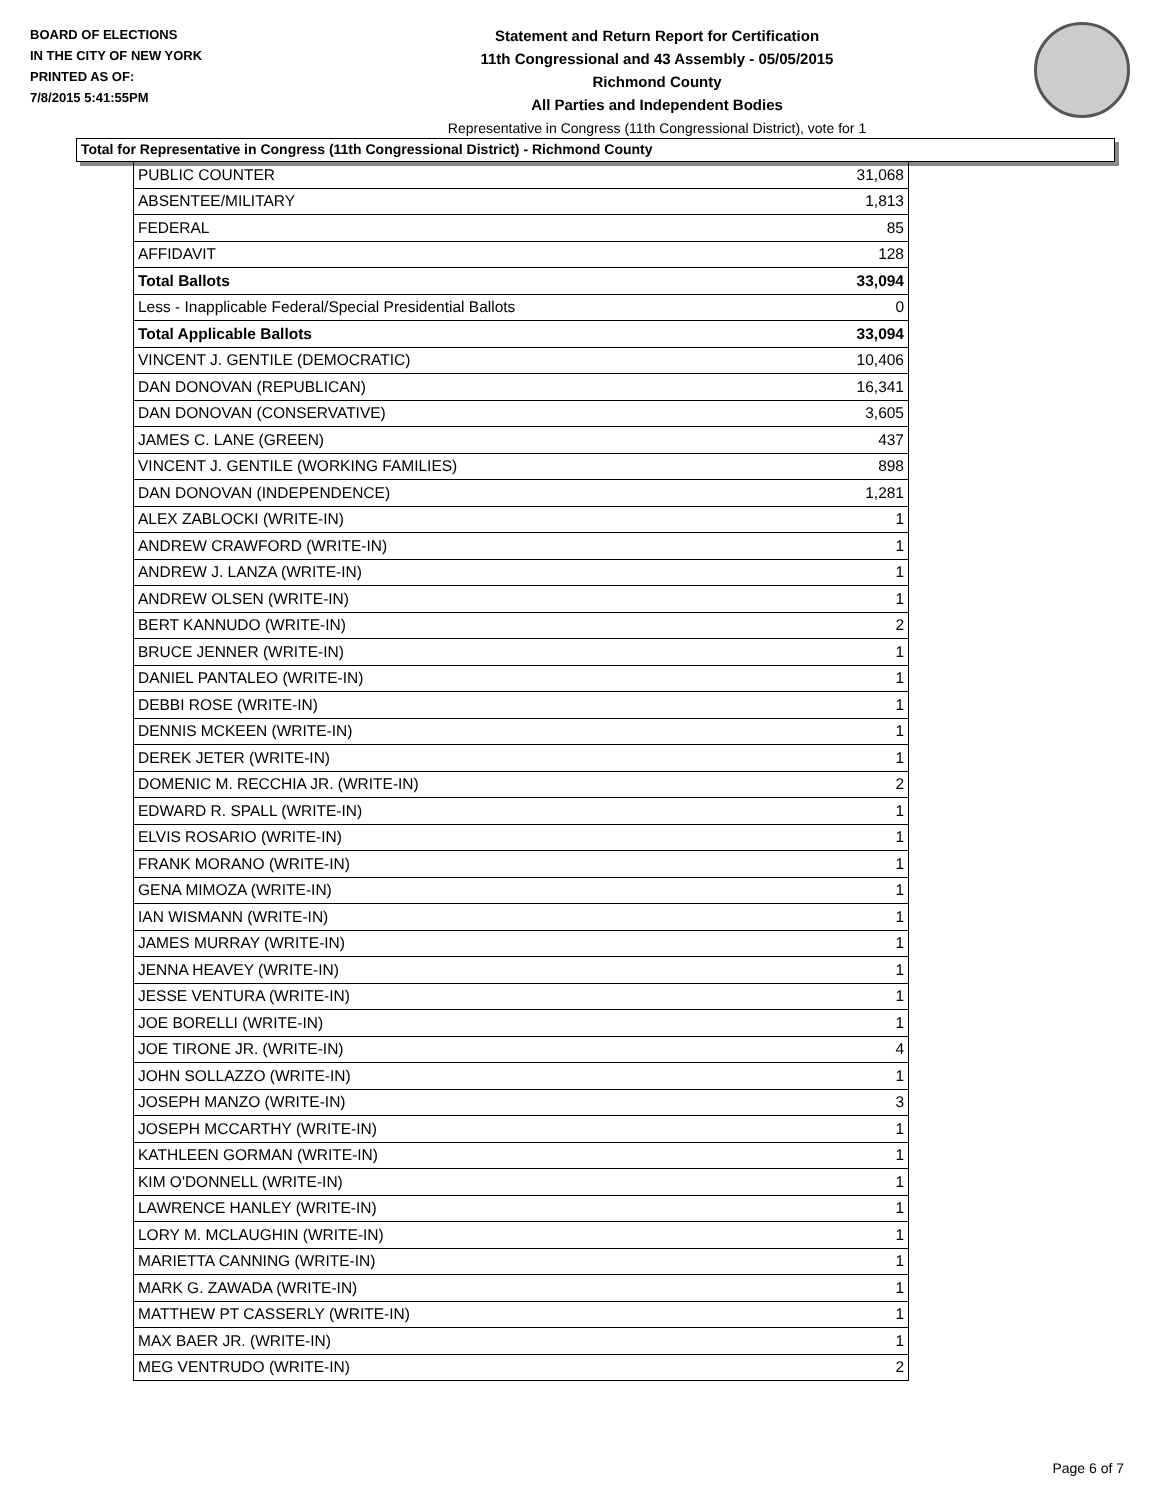BOARD OF ELECTIONS
IN THE CITY OF NEW YORK
PRINTED AS OF:
7/8/2015 5:41:55PM
Statement and Return Report for Certification
11th Congressional and 43 Assembly - 05/05/2015
Richmond County
All Parties and Independent Bodies
Representative in Congress (11th Congressional District), vote for 1
Total for Representative in Congress (11th Congressional District) - Richmond County
| PUBLIC COUNTER | 31,068 |
| ABSENTEE/MILITARY | 1,813 |
| FEDERAL | 85 |
| AFFIDAVIT | 128 |
| Total Ballots | 33,094 |
| Less - Inapplicable Federal/Special Presidential Ballots | 0 |
| Total Applicable Ballots | 33,094 |
| VINCENT J. GENTILE (DEMOCRATIC) | 10,406 |
| DAN DONOVAN (REPUBLICAN) | 16,341 |
| DAN DONOVAN (CONSERVATIVE) | 3,605 |
| JAMES C. LANE (GREEN) | 437 |
| VINCENT J. GENTILE (WORKING FAMILIES) | 898 |
| DAN DONOVAN (INDEPENDENCE) | 1,281 |
| ALEX ZABLOCKI (WRITE-IN) | 1 |
| ANDREW CRAWFORD (WRITE-IN) | 1 |
| ANDREW J. LANZA (WRITE-IN) | 1 |
| ANDREW OLSEN (WRITE-IN) | 1 |
| BERT KANNUDO (WRITE-IN) | 2 |
| BRUCE JENNER (WRITE-IN) | 1 |
| DANIEL PANTALEO (WRITE-IN) | 1 |
| DEBBI ROSE (WRITE-IN) | 1 |
| DENNIS MCKEEN (WRITE-IN) | 1 |
| DEREK JETER (WRITE-IN) | 1 |
| DOMENIC M. RECCHIA JR. (WRITE-IN) | 2 |
| EDWARD R. SPALL (WRITE-IN) | 1 |
| ELVIS ROSARIO (WRITE-IN) | 1 |
| FRANK MORANO (WRITE-IN) | 1 |
| GENA MIMOZA (WRITE-IN) | 1 |
| IAN WISMANN (WRITE-IN) | 1 |
| JAMES MURRAY (WRITE-IN) | 1 |
| JENNA HEAVEY (WRITE-IN) | 1 |
| JESSE VENTURA (WRITE-IN) | 1 |
| JOE BORELLI (WRITE-IN) | 1 |
| JOE TIRONE JR. (WRITE-IN) | 4 |
| JOHN SOLLAZZO (WRITE-IN) | 1 |
| JOSEPH MANZO (WRITE-IN) | 3 |
| JOSEPH MCCARTHY (WRITE-IN) | 1 |
| KATHLEEN GORMAN (WRITE-IN) | 1 |
| KIM O'DONNELL (WRITE-IN) | 1 |
| LAWRENCE HANLEY (WRITE-IN) | 1 |
| LORY M. MCLAUGHIN (WRITE-IN) | 1 |
| MARIETTA CANNING (WRITE-IN) | 1 |
| MARK G. ZAWADA (WRITE-IN) | 1 |
| MATTHEW PT CASSERLY (WRITE-IN) | 1 |
| MAX BAER JR. (WRITE-IN) | 1 |
| MEG VENTRUDO (WRITE-IN) | 2 |
Page 6 of 7